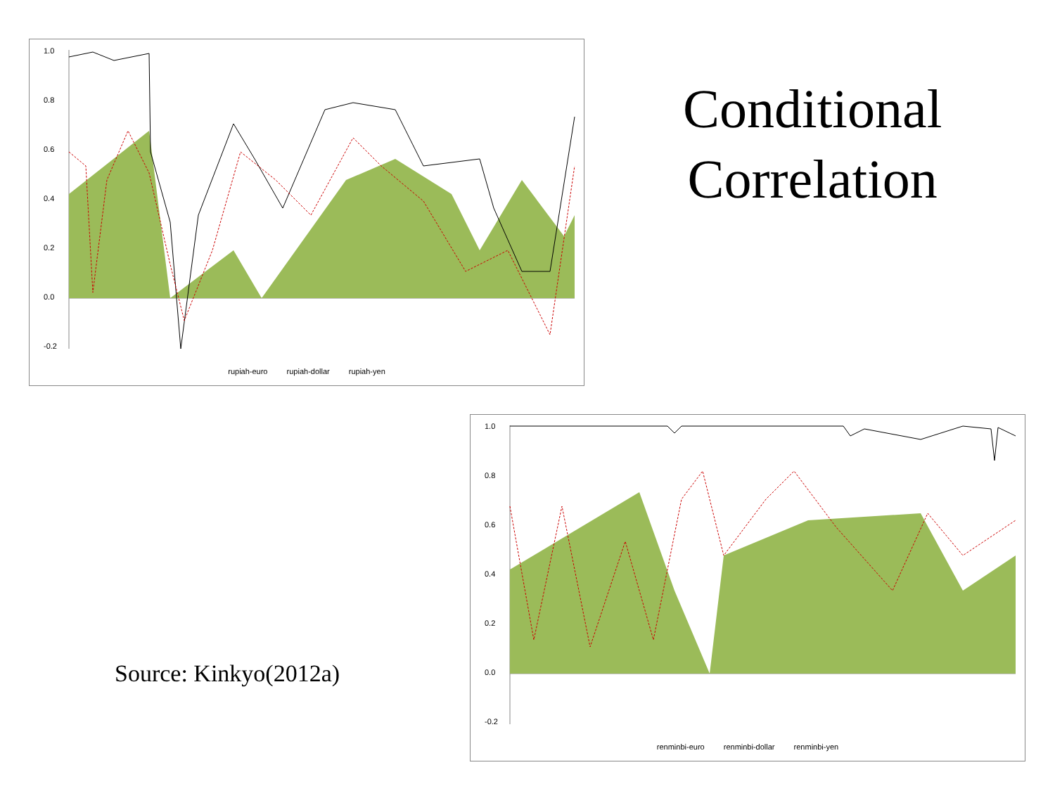1.0
0.8
0.6
0.4
0.2
0.0
-0.2
rupiah-euro rupiah-dollar rupiah-yen
Conditional
Correlation
Source: Kinkyo(2012a)
1.0
0.8
0.6
0.4
0.2
0.0
-0.2
renminbi-euro renminbi-dollar renminbi-yen